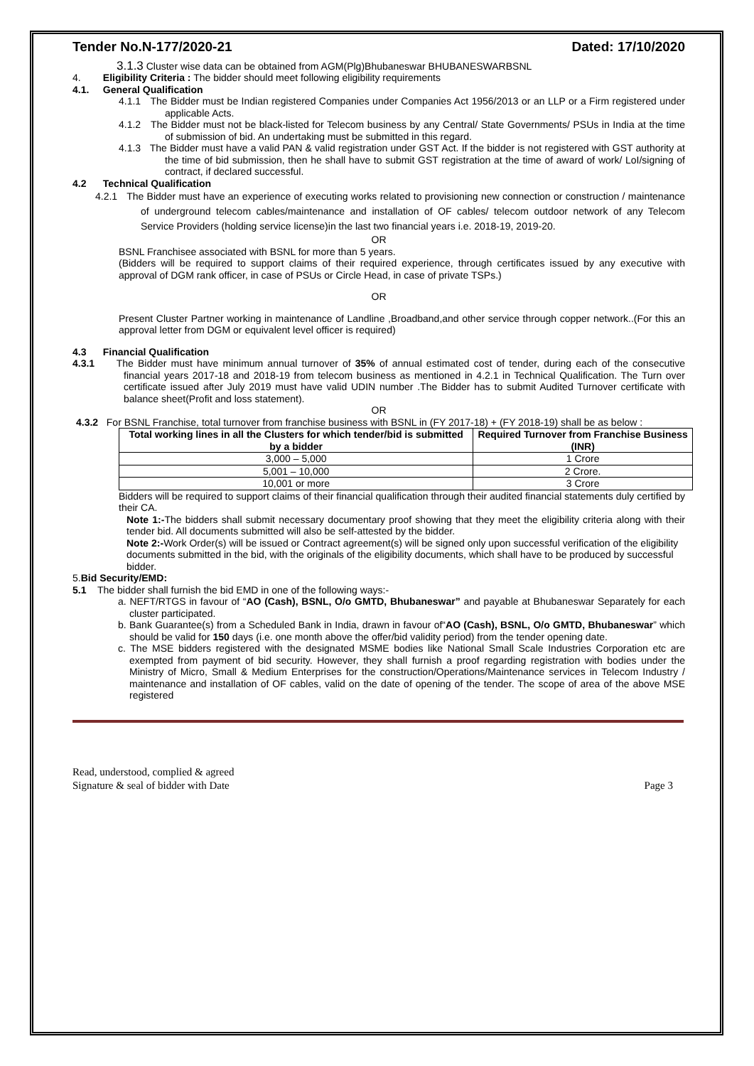Tender No.N-177/2020-21 Dated: 17/10/2020
3.1.3 Cluster wise data can be obtained from AGM(Plg)Bhubaneswar BHUBANESWARBSNL
4. Eligibility Criteria : The bidder should meet following eligibility requirements
4.1. General Qualification
4.1.1 The Bidder must be Indian registered Companies under Companies Act 1956/2013 or an LLP or a Firm registered under applicable Acts.
4.1.2 The Bidder must not be black-listed for Telecom business by any Central/ State Governments/ PSUs in India at the time of submission of bid. An undertaking must be submitted in this regard.
4.1.3 The Bidder must have a valid PAN & valid registration under GST Act. If the bidder is not registered with GST authority at the time of bid submission, then he shall have to submit GST registration at the time of award of work/ LoI/signing of contract, if declared successful.
4.2 Technical Qualification
4.2.1 The Bidder must have an experience of executing works related to provisioning new connection or construction / maintenance of underground telecom cables/maintenance and installation of OF cables/ telecom outdoor network of any Telecom Service Providers (holding service license)in the last two financial years i.e. 2018-19, 2019-20.
OR
BSNL Franchisee associated with BSNL for more than 5 years.
(Bidders will be required to support claims of their required experience, through certificates issued by any executive with approval of DGM rank officer, in case of PSUs or Circle Head, in case of private TSPs.)
OR
Present Cluster Partner working in maintenance of Landline ,Broadband,and other service through copper network..(For this an approval letter from DGM or equivalent level officer is required)
4.3 Financial Qualification
4.3.1 The Bidder must have minimum annual turnover of 35% of annual estimated cost of tender, during each of the consecutive financial years 2017-18 and 2018-19 from telecom business as mentioned in 4.2.1 in Technical Qualification. The Turn over certificate issued after July 2019 must have valid UDIN number .The Bidder has to submit Audited Turnover certificate with balance sheet(Profit and loss statement).
OR
4.3.2 For BSNL Franchise, total turnover from franchise business with BSNL in (FY 2017-18) + (FY 2018-19) shall be as below :
| Total working lines in all the Clusters for which tender/bid is submitted by a bidder | Required Turnover from Franchise Business (INR) |
| --- | --- |
| 3,000 – 5,000 | 1 Crore |
| 5,001 – 10,000 | 2 Crore. |
| 10,001 or more | 3 Crore |
Bidders will be required to support claims of their financial qualification through their audited financial statements duly certified by their CA.
Note 1:-The bidders shall submit necessary documentary proof showing that they meet the eligibility criteria along with their tender bid. All documents submitted will also be self-attested by the bidder.
Note 2:-Work Order(s) will be issued or Contract agreement(s) will be signed only upon successful verification of the eligibility documents submitted in the bid, with the originals of the eligibility documents, which shall have to be produced by successful bidder.
5.Bid Security/EMD:
5.1 The bidder shall furnish the bid EMD in one of the following ways:-
a. NEFT/RTGS in favour of “AO (Cash), BSNL, O/o GMTD, Bhubaneswar” and payable at Bhubaneswar Separately for each cluster participated.
b. Bank Guarantee(s) from a Scheduled Bank in India, drawn in favour of“AO (Cash), BSNL, O/o GMTD, Bhubaneswar” which should be valid for 150 days (i.e. one month above the offer/bid validity period) from the tender opening date.
c. The MSE bidders registered with the designated MSME bodies like National Small Scale Industries Corporation etc are exempted from payment of bid security. However, they shall furnish a proof regarding registration with bodies under the Ministry of Micro, Small & Medium Enterprises for the construction/Operations/Maintenance services in Telecom Industry / maintenance and installation of OF cables, valid on the date of opening of the tender. The scope of area of the above MSE registered
Read, understood, complied & agreed
Signature & seal of bidder with Date Page 3